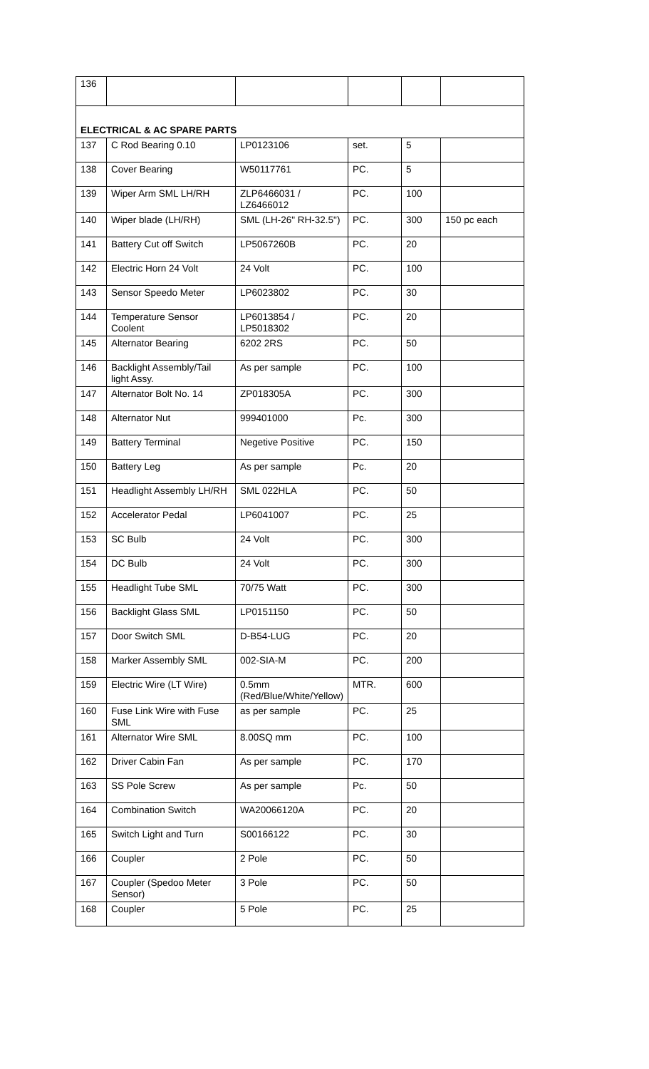| 136 | | | | | |
| ELECTRICAL & AC SPARE PARTS | | | | | |
| 137 | C Rod Bearing 0.10 | LP0123106 | set. | 5 | |
| 138 | Cover Bearing | W50117761 | PC. | 5 | |
| 139 | Wiper Arm SML LH/RH | ZLP6466031 / LZ6466012 | PC. | 100 | |
| 140 | Wiper blade (LH/RH) | SML (LH-26" RH-32.5") | PC. | 300 | 150 pc each |
| 141 | Battery Cut off Switch | LP5067260B | PC. | 20 | |
| 142 | Electric Horn 24 Volt | 24 Volt | PC. | 100 | |
| 143 | Sensor Speedo Meter | LP6023802 | PC. | 30 | |
| 144 | Temperature Sensor Coolent | LP6013854 / LP5018302 | PC. | 20 | |
| 145 | Alternator Bearing | 6202 2RS | PC. | 50 | |
| 146 | Backlight Assembly/Tail light Assy. | As per sample | PC. | 100 | |
| 147 | Alternator Bolt No. 14 | ZP018305A | PC. | 300 | |
| 148 | Alternator Nut | 999401000 | Pc. | 300 | |
| 149 | Battery Terminal | Negetive Positive | PC. | 150 | |
| 150 | Battery Leg | As per sample | Pc. | 20 | |
| 151 | Headlight Assembly LH/RH | SML 022HLA | PC. | 50 | |
| 152 | Accelerator Pedal | LP6041007 | PC. | 25 | |
| 153 | SC Bulb | 24 Volt | PC. | 300 | |
| 154 | DC Bulb | 24 Volt | PC. | 300 | |
| 155 | Headlight Tube SML | 70/75 Watt | PC. | 300 | |
| 156 | Backlight Glass SML | LP0151150 | PC. | 50 | |
| 157 | Door Switch SML | D-B54-LUG | PC. | 20 | |
| 158 | Marker Assembly SML | 002-SIA-M | PC. | 200 | |
| 159 | Electric Wire (LT Wire) | 0.5mm (Red/Blue/White/Yellow) | MTR. | 600 | |
| 160 | Fuse Link Wire with Fuse SML | as per sample | PC. | 25 | |
| 161 | Alternator Wire SML | 8.00SQ mm | PC. | 100 | |
| 162 | Driver Cabin Fan | As per sample | PC. | 170 | |
| 163 | SS Pole Screw | As per sample | Pc. | 50 | |
| 164 | Combination Switch | WA20066120A | PC. | 20 | |
| 165 | Switch Light and Turn | S00166122 | PC. | 30 | |
| 166 | Coupler | 2 Pole | PC. | 50 | |
| 167 | Coupler (Spedoo Meter Sensor) | 3 Pole | PC. | 50 | |
| 168 | Coupler | 5 Pole | PC. | 25 | |